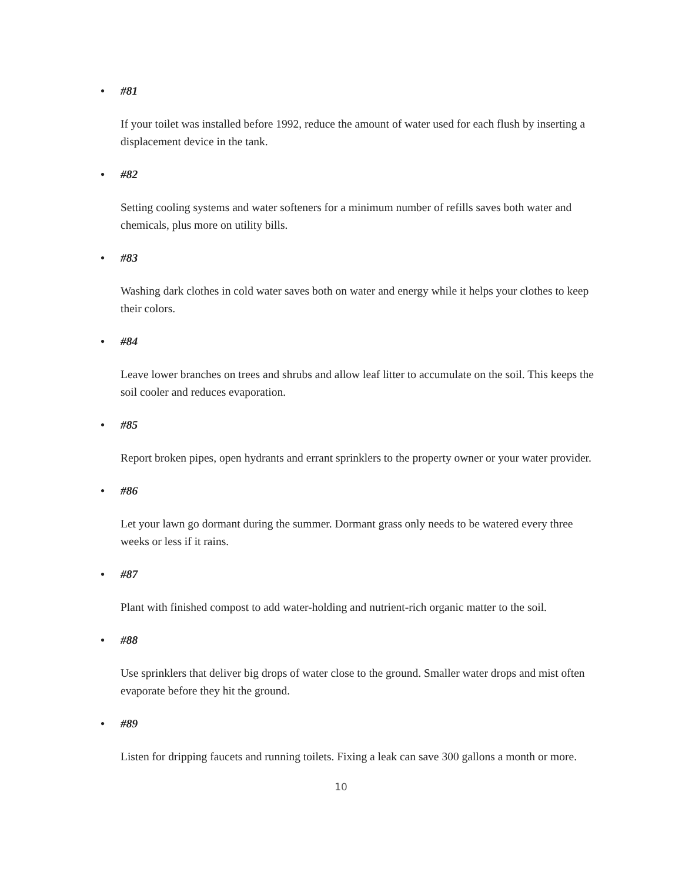• #81
If your toilet was installed before 1992, reduce the amount of water used for each flush by inserting a displacement device in the tank.
• #82
Setting cooling systems and water softeners for a minimum number of refills saves both water and chemicals, plus more on utility bills.
• #83
Washing dark clothes in cold water saves both on water and energy while it helps your clothes to keep their colors.
• #84
Leave lower branches on trees and shrubs and allow leaf litter to accumulate on the soil. This keeps the soil cooler and reduces evaporation.
• #85
Report broken pipes, open hydrants and errant sprinklers to the property owner or your water provider.
• #86
Let your lawn go dormant during the summer. Dormant grass only needs to be watered every three weeks or less if it rains.
• #87
Plant with finished compost to add water-holding and nutrient-rich organic matter to the soil.
• #88
Use sprinklers that deliver big drops of water close to the ground. Smaller water drops and mist often evaporate before they hit the ground.
• #89
Listen for dripping faucets and running toilets. Fixing a leak can save 300 gallons a month or more.
10